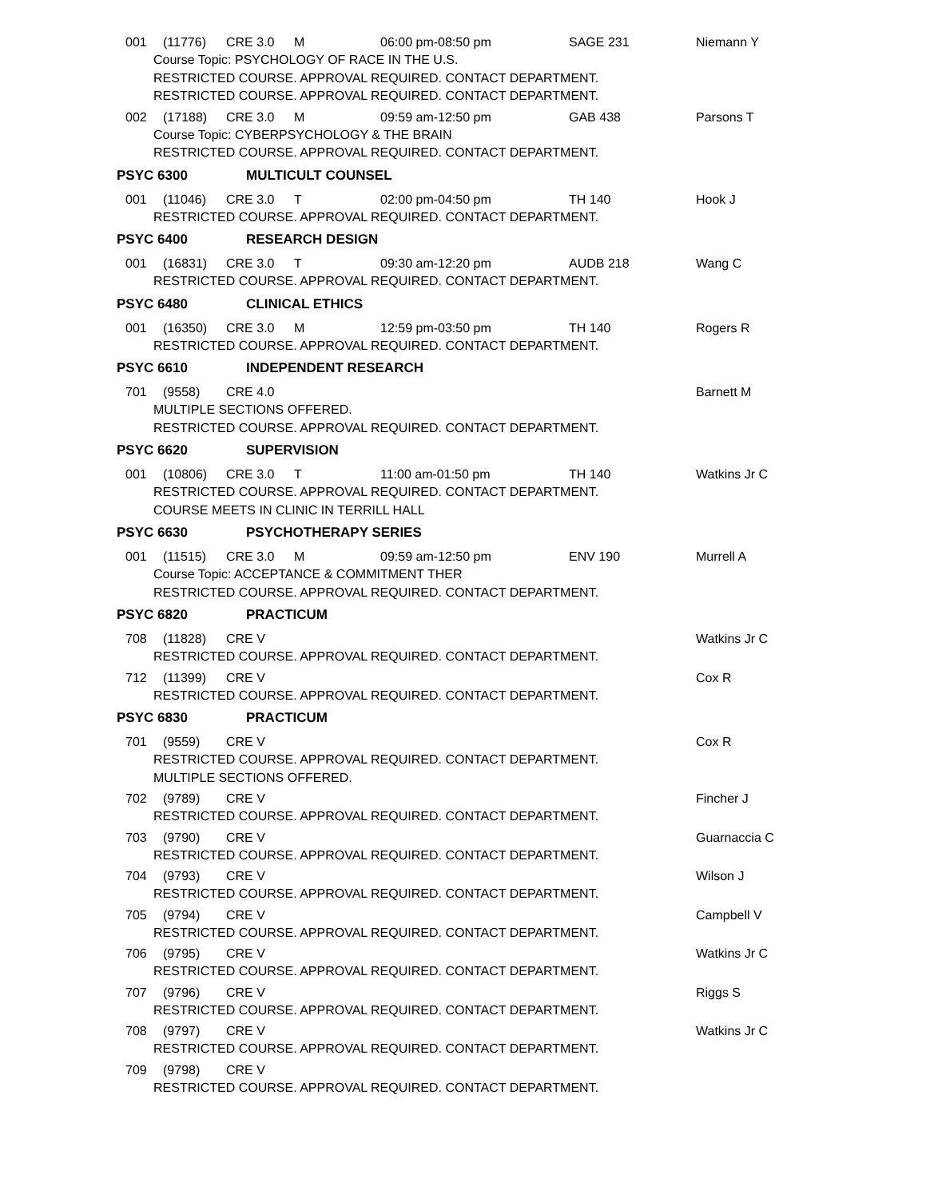001 (11776) CRE 3.0 M 06:00 pm-08:50 pm SAGE 231 Niemann Y
Course Topic: PSYCHOLOGY OF RACE IN THE U.S.
RESTRICTED COURSE. APPROVAL REQUIRED. CONTACT DEPARTMENT.
RESTRICTED COURSE. APPROVAL REQUIRED. CONTACT DEPARTMENT.
002 (17188) CRE 3.0 M 09:59 am-12:50 pm GAB 438 Parsons T
Course Topic: CYBERPSYCHOLOGY & THE BRAIN
RESTRICTED COURSE. APPROVAL REQUIRED. CONTACT DEPARTMENT.
PSYC 6300 MULTICULT COUNSEL
001 (11046) CRE 3.0 T 02:00 pm-04:50 pm TH 140 Hook J
RESTRICTED COURSE. APPROVAL REQUIRED. CONTACT DEPARTMENT.
PSYC 6400 RESEARCH DESIGN
001 (16831) CRE 3.0 T 09:30 am-12:20 pm AUDB 218 Wang C
RESTRICTED COURSE. APPROVAL REQUIRED. CONTACT DEPARTMENT.
PSYC 6480 CLINICAL ETHICS
001 (16350) CRE 3.0 M 12:59 pm-03:50 pm TH 140 Rogers R
RESTRICTED COURSE. APPROVAL REQUIRED. CONTACT DEPARTMENT.
PSYC 6610 INDEPENDENT RESEARCH
701 (9558) CRE 4.0 Barnett M
MULTIPLE SECTIONS OFFERED.
RESTRICTED COURSE. APPROVAL REQUIRED. CONTACT DEPARTMENT.
PSYC 6620 SUPERVISION
001 (10806) CRE 3.0 T 11:00 am-01:50 pm TH 140 Watkins Jr C
RESTRICTED COURSE. APPROVAL REQUIRED. CONTACT DEPARTMENT.
COURSE MEETS IN CLINIC IN TERRILL HALL
PSYC 6630 PSYCHOTHERAPY SERIES
001 (11515) CRE 3.0 M 09:59 am-12:50 pm ENV 190 Murrell A
Course Topic: ACCEPTANCE & COMMITMENT THER
RESTRICTED COURSE. APPROVAL REQUIRED. CONTACT DEPARTMENT.
PSYC 6820 PRACTICUM
708 (11828) CRE V Watkins Jr C
RESTRICTED COURSE. APPROVAL REQUIRED. CONTACT DEPARTMENT.
712 (11399) CRE V Cox R
RESTRICTED COURSE. APPROVAL REQUIRED. CONTACT DEPARTMENT.
PSYC 6830 PRACTICUM
701 (9559) CRE V Cox R
RESTRICTED COURSE. APPROVAL REQUIRED. CONTACT DEPARTMENT.
MULTIPLE SECTIONS OFFERED.
702 (9789) CRE V Fincher J
RESTRICTED COURSE. APPROVAL REQUIRED. CONTACT DEPARTMENT.
703 (9790) CRE V Guarnaccia C
RESTRICTED COURSE. APPROVAL REQUIRED. CONTACT DEPARTMENT.
704 (9793) CRE V Wilson J
RESTRICTED COURSE. APPROVAL REQUIRED. CONTACT DEPARTMENT.
705 (9794) CRE V Campbell V
RESTRICTED COURSE. APPROVAL REQUIRED. CONTACT DEPARTMENT.
706 (9795) CRE V Watkins Jr C
RESTRICTED COURSE. APPROVAL REQUIRED. CONTACT DEPARTMENT.
707 (9796) CRE V Riggs S
RESTRICTED COURSE. APPROVAL REQUIRED. CONTACT DEPARTMENT.
708 (9797) CRE V Watkins Jr C
RESTRICTED COURSE. APPROVAL REQUIRED. CONTACT DEPARTMENT.
709 (9798) CRE V
RESTRICTED COURSE. APPROVAL REQUIRED. CONTACT DEPARTMENT.